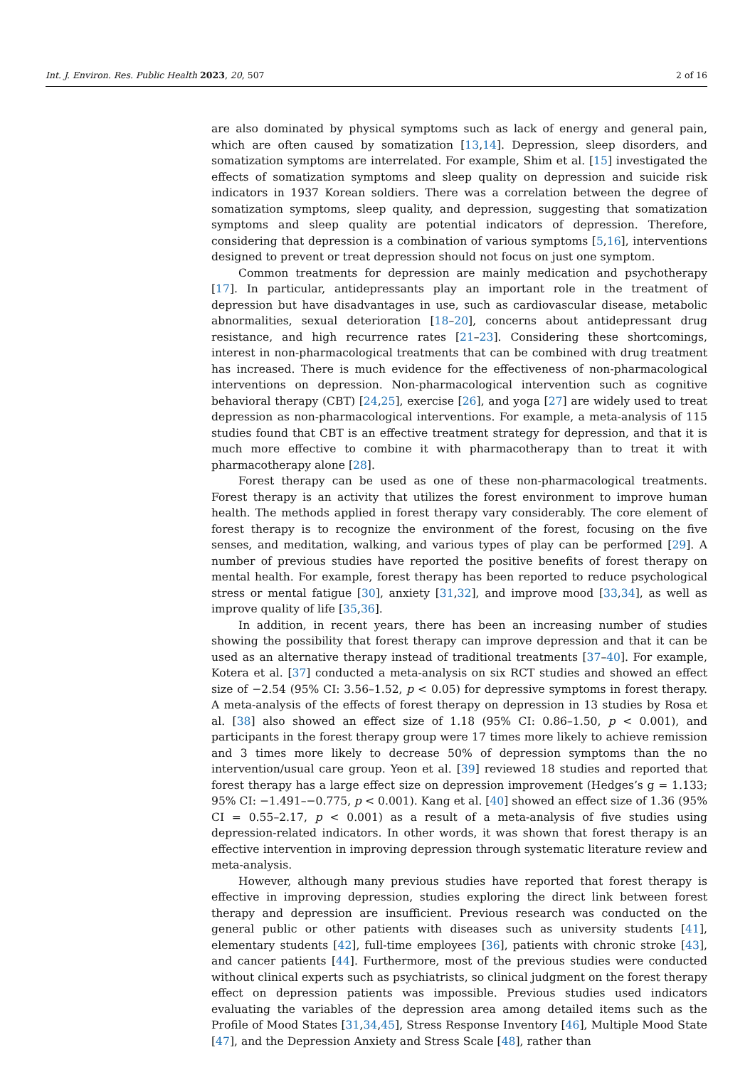Int. J. Environ. Res. Public Health 2023, 20, 507 2 of 16
are also dominated by physical symptoms such as lack of energy and general pain, which are often caused by somatization [13,14]. Depression, sleep disorders, and somatization symptoms are interrelated. For example, Shim et al. [15] investigated the effects of somatization symptoms and sleep quality on depression and suicide risk indicators in 1937 Korean soldiers. There was a correlation between the degree of somatization symptoms, sleep quality, and depression, suggesting that somatization symptoms and sleep quality are potential indicators of depression. Therefore, considering that depression is a combination of various symptoms [5,16], interventions designed to prevent or treat depression should not focus on just one symptom.
Common treatments for depression are mainly medication and psychotherapy [17]. In particular, antidepressants play an important role in the treatment of depression but have disadvantages in use, such as cardiovascular disease, metabolic abnormalities, sexual deterioration [18–20], concerns about antidepressant drug resistance, and high recurrence rates [21–23]. Considering these shortcomings, interest in non-pharmacological treatments that can be combined with drug treatment has increased. There is much evidence for the effectiveness of non-pharmacological interventions on depression. Non-pharmacological intervention such as cognitive behavioral therapy (CBT) [24,25], exercise [26], and yoga [27] are widely used to treat depression as non-pharmacological interventions. For example, a meta-analysis of 115 studies found that CBT is an effective treatment strategy for depression, and that it is much more effective to combine it with pharmacotherapy than to treat it with pharmacotherapy alone [28].
Forest therapy can be used as one of these non-pharmacological treatments. Forest therapy is an activity that utilizes the forest environment to improve human health. The methods applied in forest therapy vary considerably. The core element of forest therapy is to recognize the environment of the forest, focusing on the five senses, and meditation, walking, and various types of play can be performed [29]. A number of previous studies have reported the positive benefits of forest therapy on mental health. For example, forest therapy has been reported to reduce psychological stress or mental fatigue [30], anxiety [31,32], and improve mood [33,34], as well as improve quality of life [35,36].
In addition, in recent years, there has been an increasing number of studies showing the possibility that forest therapy can improve depression and that it can be used as an alternative therapy instead of traditional treatments [37–40]. For example, Kotera et al. [37] conducted a meta-analysis on six RCT studies and showed an effect size of −2.54 (95% CI: 3.56–1.52, p < 0.05) for depressive symptoms in forest therapy. A meta-analysis of the effects of forest therapy on depression in 13 studies by Rosa et al. [38] also showed an effect size of 1.18 (95% CI: 0.86–1.50, p < 0.001), and participants in the forest therapy group were 17 times more likely to achieve remission and 3 times more likely to decrease 50% of depression symptoms than the no intervention/usual care group. Yeon et al. [39] reviewed 18 studies and reported that forest therapy has a large effect size on depression improvement (Hedges’s g = 1.133; 95% CI: −1.491–−0.775, p < 0.001). Kang et al. [40] showed an effect size of 1.36 (95% CI = 0.55–2.17, p < 0.001) as a result of a meta-analysis of five studies using depression-related indicators. In other words, it was shown that forest therapy is an effective intervention in improving depression through systematic literature review and meta-analysis.
However, although many previous studies have reported that forest therapy is effective in improving depression, studies exploring the direct link between forest therapy and depression are insufficient. Previous research was conducted on the general public or other patients with diseases such as university students [41], elementary students [42], full-time employees [36], patients with chronic stroke [43], and cancer patients [44]. Furthermore, most of the previous studies were conducted without clinical experts such as psychiatrists, so clinical judgment on the forest therapy effect on depression patients was impossible. Previous studies used indicators evaluating the variables of the depression area among detailed items such as the Profile of Mood States [31,34,45], Stress Response Inventory [46], Multiple Mood State [47], and the Depression Anxiety and Stress Scale [48], rather than